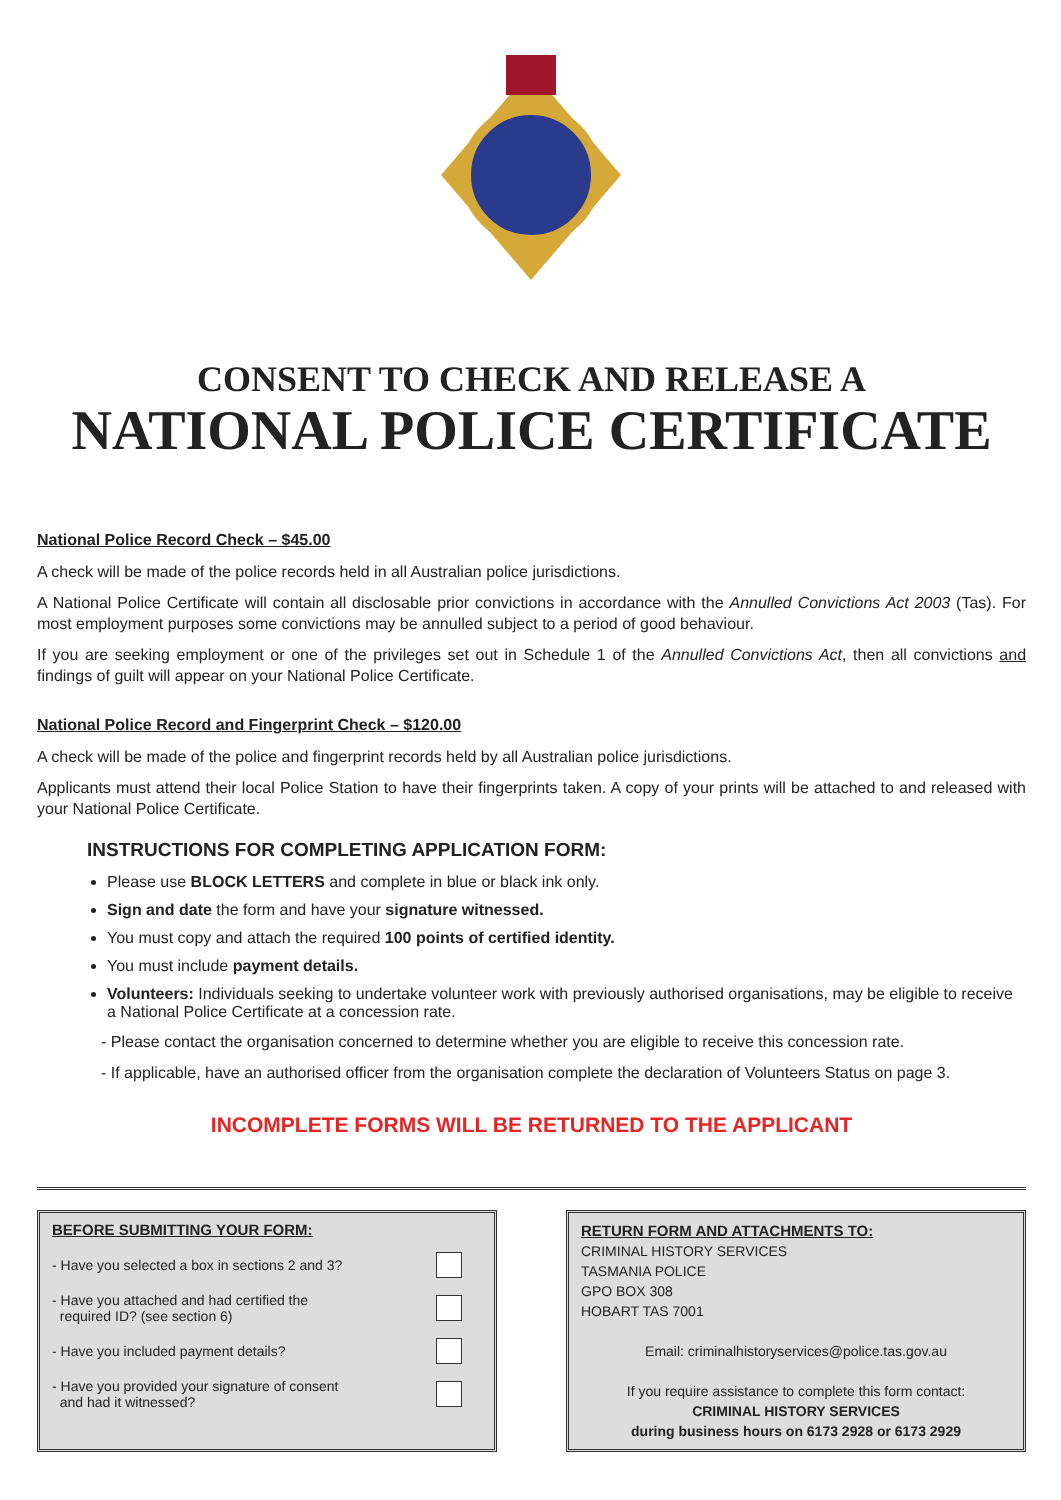CONSENT TO CHECK AND RELEASE A
NATIONAL POLICE CERTIFICATE
National Police Record Check – $45.00
A check will be made of the police records held in all Australian police jurisdictions.
A National Police Certificate will contain all disclosable prior convictions in accordance with the Annulled Convictions Act 2003 (Tas). For most employment purposes some convictions may be annulled subject to a period of good behaviour.
If you are seeking employment or one of the privileges set out in Schedule 1 of the Annulled Convictions Act, then all convictions and findings of guilt will appear on your National Police Certificate.
National Police Record and Fingerprint Check – $120.00
A check will be made of the police and fingerprint records held by all Australian police jurisdictions.
Applicants must attend their local Police Station to have their fingerprints taken. A copy of your prints will be attached to and released with your National Police Certificate.
INSTRUCTIONS FOR COMPLETING APPLICATION FORM:
Please use BLOCK LETTERS and complete in blue or black ink only.
Sign and date the form and have your signature witnessed.
You must copy and attach the required 100 points of certified identity.
You must include payment details.
Volunteers: Individuals seeking to undertake volunteer work with previously authorised organisations, may be eligible to receive a National Police Certificate at a concession rate.
- Please contact the organisation concerned to determine whether you are eligible to receive this concession rate.
- If applicable, have an authorised officer from the organisation complete the declaration of Volunteers Status on page 3.
INCOMPLETE FORMS WILL BE RETURNED TO THE APPLICANT
BEFORE SUBMITTING YOUR FORM:
- Have you selected a box in sections 2 and 3?
- Have you attached and had certified the
required ID? (see section 6)
- Have you included payment details?
- Have you provided your signature of consent
and had it witnessed?
RETURN FORM AND ATTACHMENTS TO:
CRIMINAL HISTORY SERVICES
TASMANIA POLICE
GPO BOX 308
HOBART TAS 7001
Email: criminalhistoryservices@police.tas.gov.au
If you require assistance to complete this form contact:
CRIMINAL HISTORY SERVICES
during business hours on 6173 2928 or 6173 2929